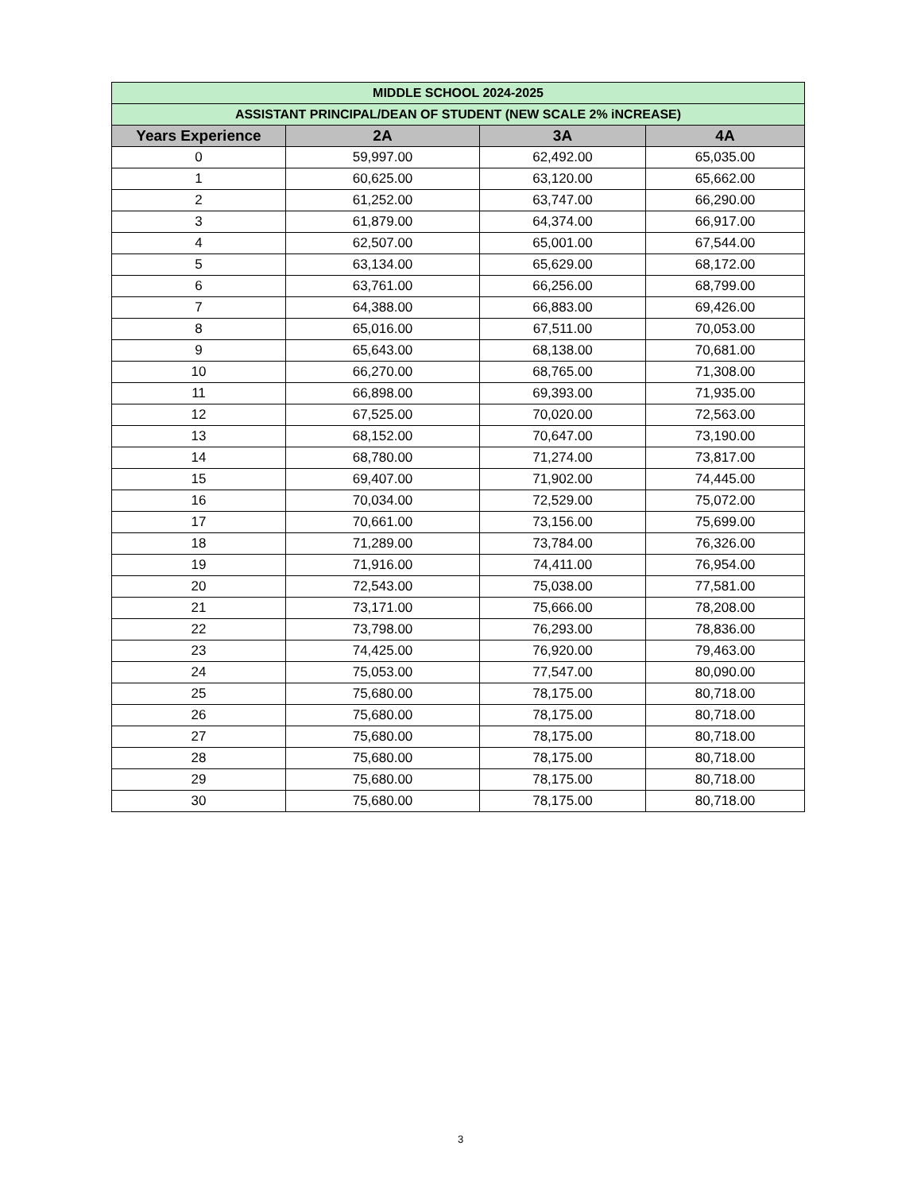| MIDDLE SCHOOL 2024-2025 | | | |
| ASSISTANT PRINCIPAL/DEAN OF STUDENT (NEW SCALE 2% iNCREASE) | | | |
| Years Experience | 2A | 3A | 4A |
| 0 | 59,997.00 | 62,492.00 | 65,035.00 |
| 1 | 60,625.00 | 63,120.00 | 65,662.00 |
| 2 | 61,252.00 | 63,747.00 | 66,290.00 |
| 3 | 61,879.00 | 64,374.00 | 66,917.00 |
| 4 | 62,507.00 | 65,001.00 | 67,544.00 |
| 5 | 63,134.00 | 65,629.00 | 68,172.00 |
| 6 | 63,761.00 | 66,256.00 | 68,799.00 |
| 7 | 64,388.00 | 66,883.00 | 69,426.00 |
| 8 | 65,016.00 | 67,511.00 | 70,053.00 |
| 9 | 65,643.00 | 68,138.00 | 70,681.00 |
| 10 | 66,270.00 | 68,765.00 | 71,308.00 |
| 11 | 66,898.00 | 69,393.00 | 71,935.00 |
| 12 | 67,525.00 | 70,020.00 | 72,563.00 |
| 13 | 68,152.00 | 70,647.00 | 73,190.00 |
| 14 | 68,780.00 | 71,274.00 | 73,817.00 |
| 15 | 69,407.00 | 71,902.00 | 74,445.00 |
| 16 | 70,034.00 | 72,529.00 | 75,072.00 |
| 17 | 70,661.00 | 73,156.00 | 75,699.00 |
| 18 | 71,289.00 | 73,784.00 | 76,326.00 |
| 19 | 71,916.00 | 74,411.00 | 76,954.00 |
| 20 | 72,543.00 | 75,038.00 | 77,581.00 |
| 21 | 73,171.00 | 75,666.00 | 78,208.00 |
| 22 | 73,798.00 | 76,293.00 | 78,836.00 |
| 23 | 74,425.00 | 76,920.00 | 79,463.00 |
| 24 | 75,053.00 | 77,547.00 | 80,090.00 |
| 25 | 75,680.00 | 78,175.00 | 80,718.00 |
| 26 | 75,680.00 | 78,175.00 | 80,718.00 |
| 27 | 75,680.00 | 78,175.00 | 80,718.00 |
| 28 | 75,680.00 | 78,175.00 | 80,718.00 |
| 29 | 75,680.00 | 78,175.00 | 80,718.00 |
| 30 | 75,680.00 | 78,175.00 | 80,718.00 |
3